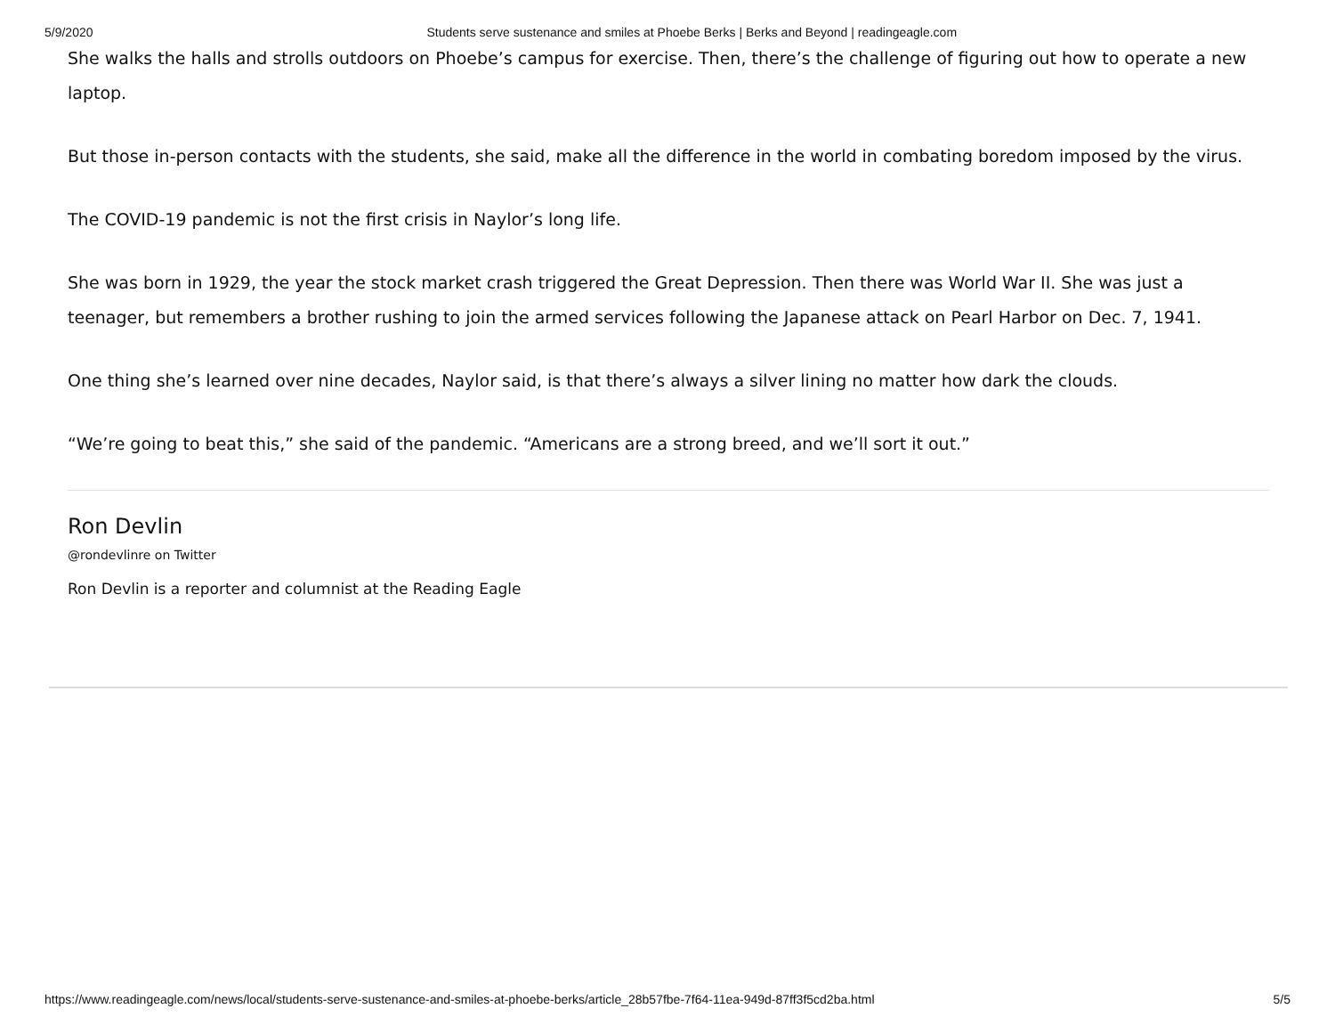5/9/2020 Students serve sustenance and smiles at Phoebe Berks | Berks and Beyond | readingeagle.com
She walks the halls and strolls outdoors on Phoebe’s campus for exercise. Then, there’s the challenge of figuring out how to operate a new laptop.
But those in-person contacts with the students, she said, make all the difference in the world in combating boredom imposed by the virus.
The COVID-19 pandemic is not the first crisis in Naylor’s long life.
She was born in 1929, the year the stock market crash triggered the Great Depression. Then there was World War II. She was just a teenager, but remembers a brother rushing to join the armed services following the Japanese attack on Pearl Harbor on Dec. 7, 1941.
One thing she’s learned over nine decades, Naylor said, is that there’s always a silver lining no matter how dark the clouds.
“We’re going to beat this,” she said of the pandemic. “Americans are a strong breed, and we’ll sort it out.”
Ron Devlin
@rondevlinre on Twitter
Ron Devlin is a reporter and columnist at the Reading Eagle
https://www.readingeagle.com/news/local/students-serve-sustenance-and-smiles-at-phoebe-berks/article_28b57fbe-7f64-11ea-949d-87ff3f5cd2ba.html 5/5